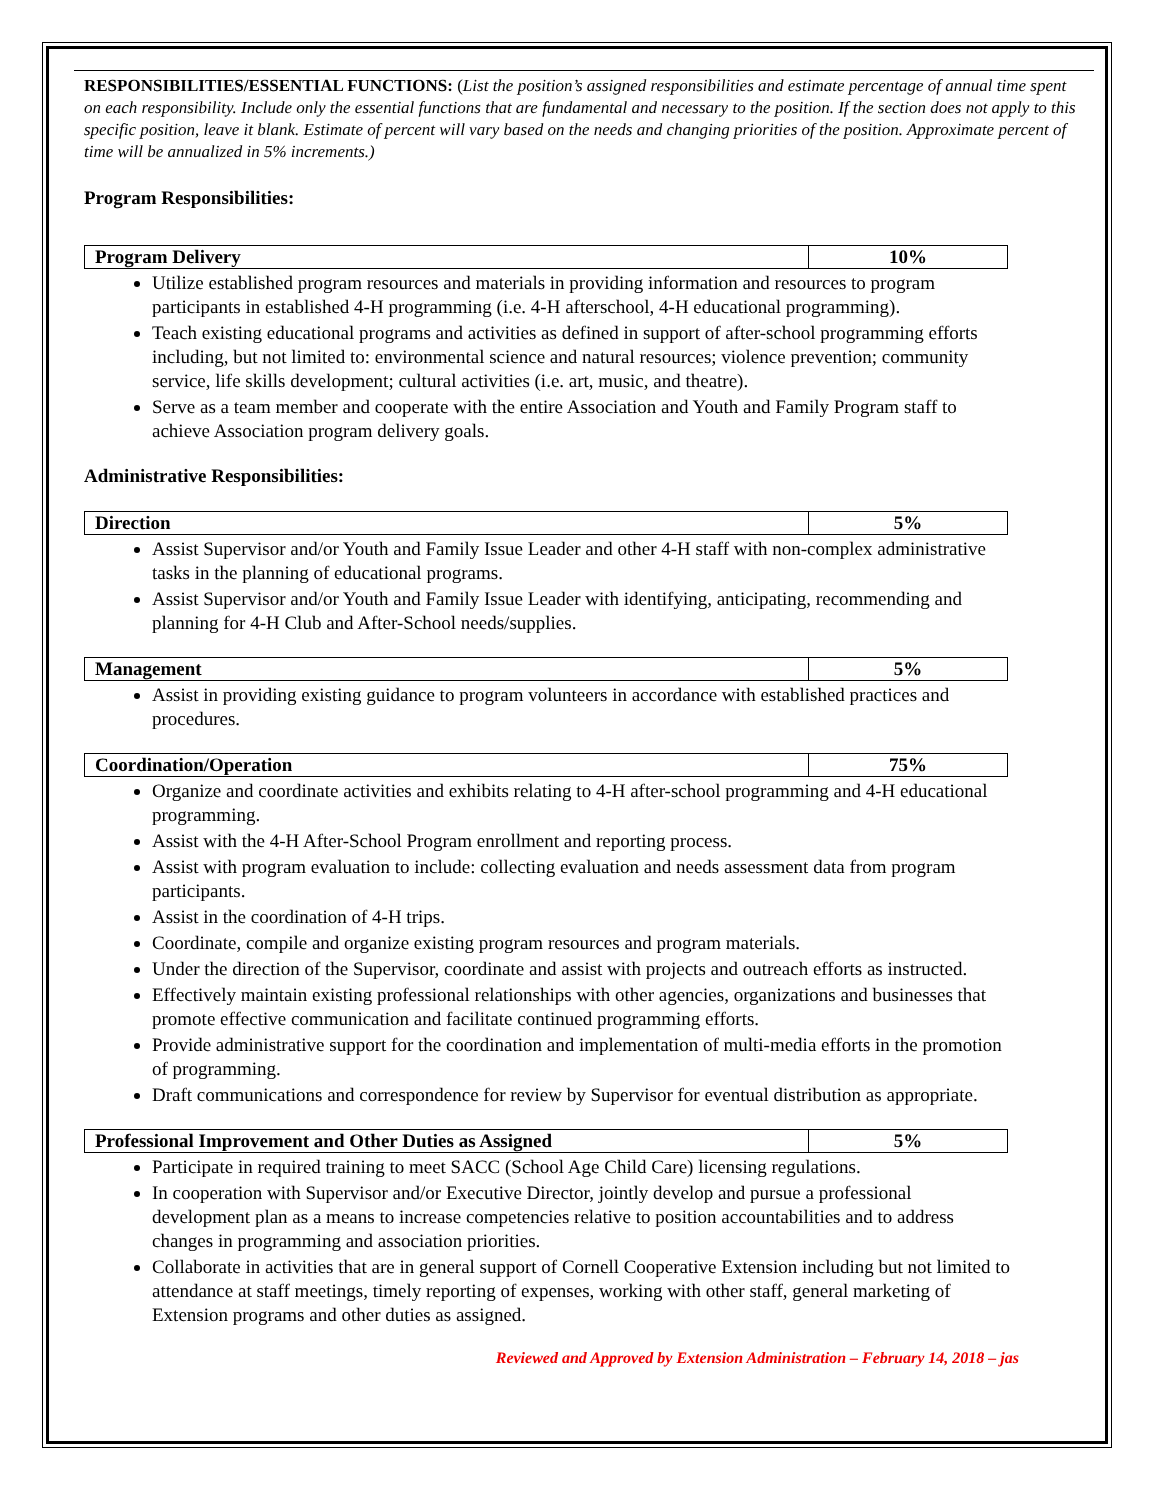RESPONSIBILITIES/ESSENTIAL FUNCTIONS: (List the position’s assigned responsibilities and estimate percentage of annual time spent on each responsibility. Include only the essential functions that are fundamental and necessary to the position. If the section does not apply to this specific position, leave it blank. Estimate of percent will vary based on the needs and changing priorities of the position. Approximate percent of time will be annualized in 5% increments.)
Program Responsibilities:
| Program Delivery | 10% |
Utilize established program resources and materials in providing information and resources to program participants in established 4-H programming (i.e. 4-H afterschool, 4-H educational programming).
Teach existing educational programs and activities as defined in support of after-school programming efforts including, but not limited to: environmental science and natural resources; violence prevention; community service, life skills development; cultural activities (i.e. art, music, and theatre).
Serve as a team member and cooperate with the entire Association and Youth and Family Program staff to achieve Association program delivery goals.
Administrative Responsibilities:
| Direction | 5% |
Assist Supervisor and/or Youth and Family Issue Leader and other 4-H staff with non-complex administrative tasks in the planning of educational programs.
Assist Supervisor and/or Youth and Family Issue Leader with identifying, anticipating, recommending and planning for 4-H Club and After-School needs/supplies.
| Management | 5% |
Assist in providing existing guidance to program volunteers in accordance with established practices and procedures.
| Coordination/Operation | 75% |
Organize and coordinate activities and exhibits relating to 4-H after-school programming and 4-H educational programming.
Assist with the 4-H After-School Program enrollment and reporting process.
Assist with program evaluation to include: collecting evaluation and needs assessment data from program participants.
Assist in the coordination of 4-H trips.
Coordinate, compile and organize existing program resources and program materials.
Under the direction of the Supervisor, coordinate and assist with projects and outreach efforts as instructed.
Effectively maintain existing professional relationships with other agencies, organizations and businesses that promote effective communication and facilitate continued programming efforts.
Provide administrative support for the coordination and implementation of multi-media efforts in the promotion of programming.
Draft communications and correspondence for review by Supervisor for eventual distribution as appropriate.
| Professional Improvement and Other Duties as Assigned | 5% |
Participate in required training to meet SACC (School Age Child Care) licensing regulations.
In cooperation with Supervisor and/or Executive Director, jointly develop and pursue a professional development plan as a means to increase competencies relative to position accountabilities and to address changes in programming and association priorities.
Collaborate in activities that are in general support of Cornell Cooperative Extension including but not limited to attendance at staff meetings, timely reporting of expenses, working with other staff, general marketing of Extension programs and other duties as assigned.
Reviewed and Approved by Extension Administration – February 14, 2018 – jas